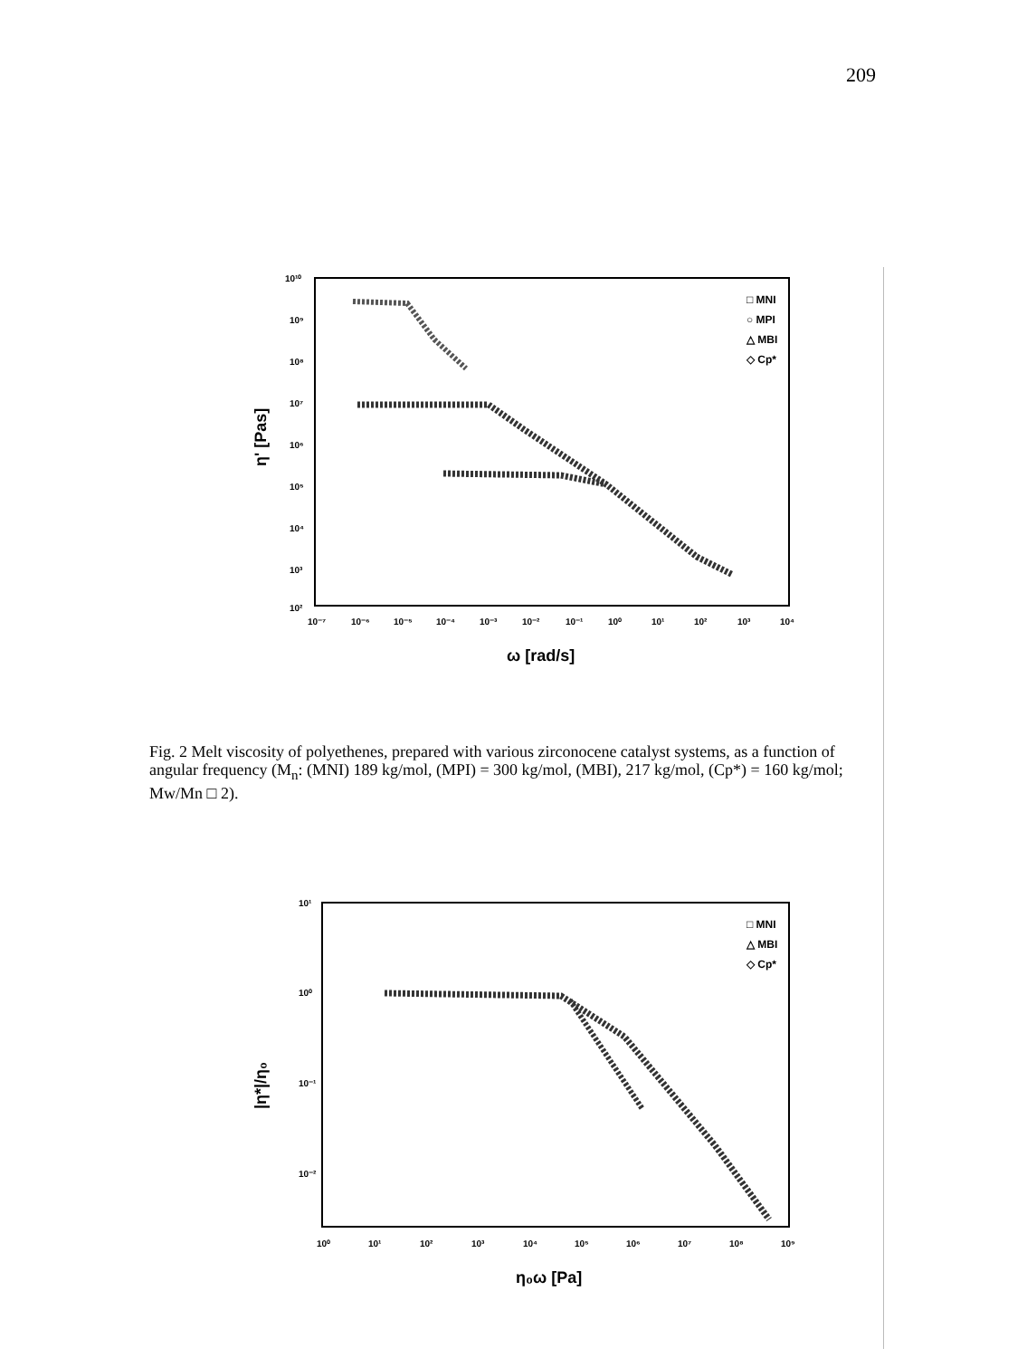209
η' [Pas]
10¹⁰
10⁹
10⁸
10⁷
10⁶
10⁵
10⁴
10³
10²
10⁻⁷
10⁻⁶
10⁻⁵
10⁻⁴
10⁻³
10⁻²
10⁻¹
10⁰
10¹
10²
10³
10⁴
ω [rad/s]
□ MNI
○ MPI
△ MBI
◇ Cp*
Fig. 2 Melt viscosity of polyethenes, prepared with various zirconocene catalyst systems, as a function of angular frequency (M<sub>n</sub>: (MNI) 189 kg/mol, (MPI) = 300 kg/mol, (MBI), 217 kg/mol, (Cp*) = 160 kg/mol; Mw/Mn □ 2).
|η*|/η₀
10¹
10⁰
10⁻¹
10⁻²
10⁰
10¹
10²
10³
10⁴
10⁵
10⁶
10⁷
10⁸
10⁹
η₀ω [Pa]
□ MNI
△ MBI
◇ Cp*